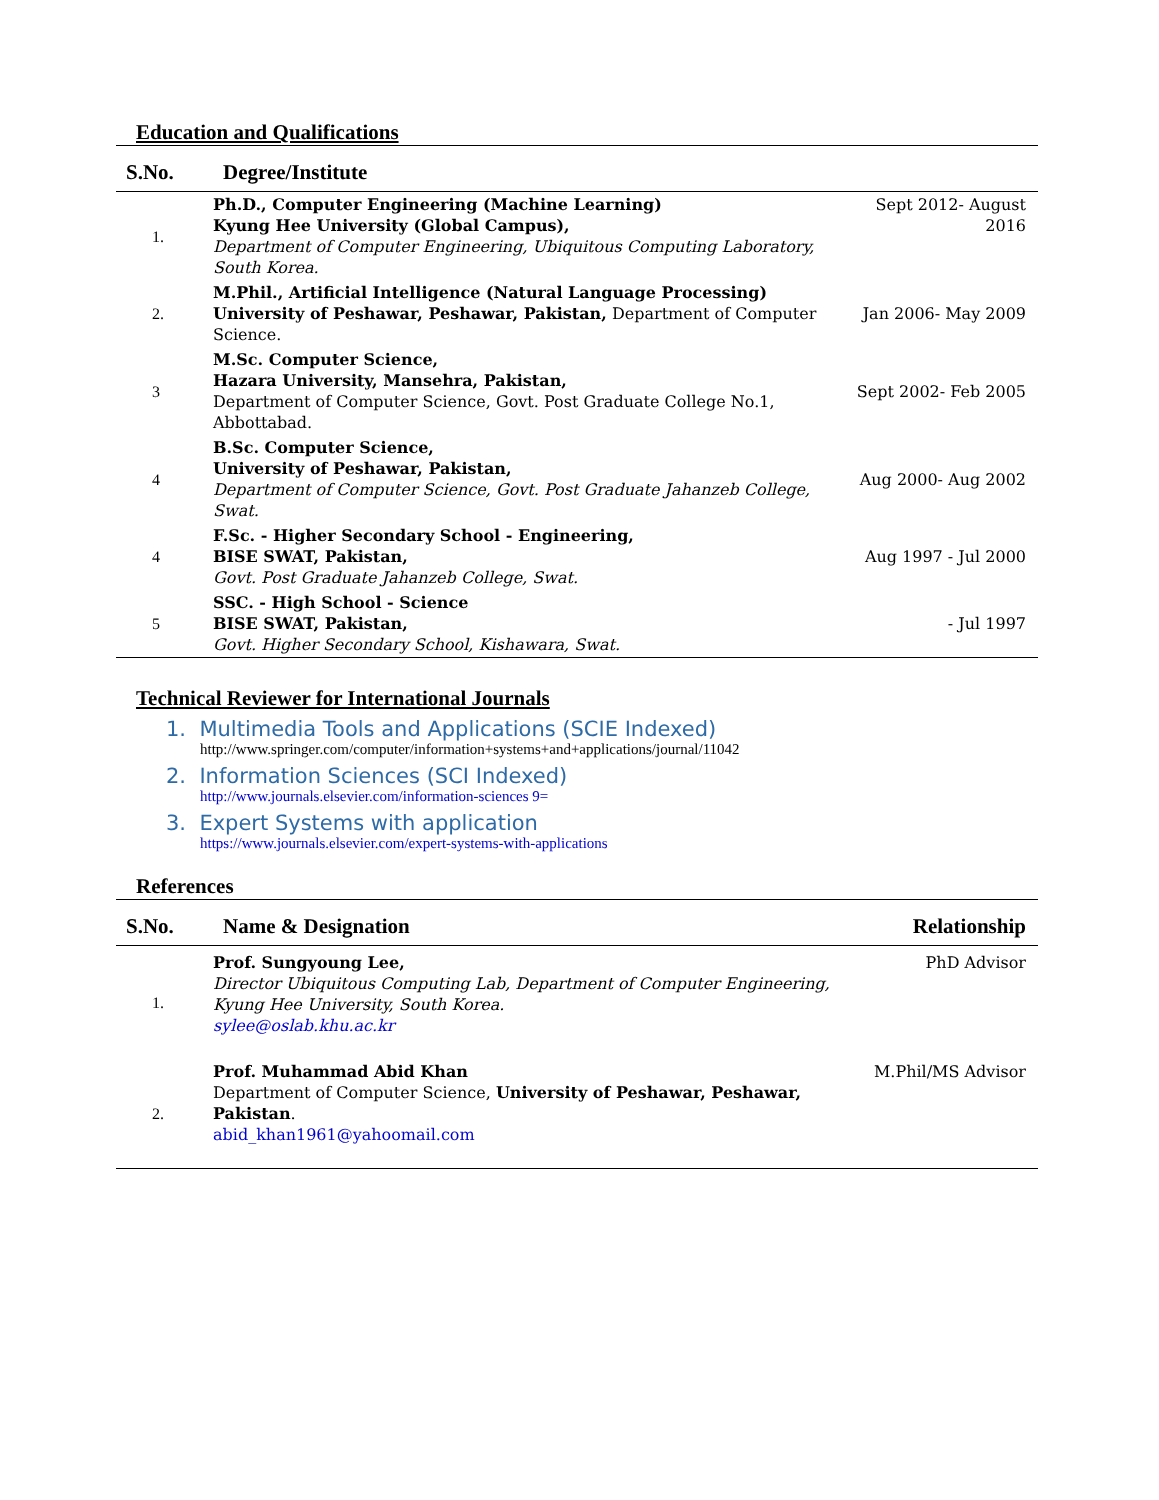Education and Qualifications
| S.No. | Degree/Institute | |
| --- | --- | --- |
| 1. | Ph.D., Computer Engineering (Machine Learning) Kyung Hee University (Global Campus), Department of Computer Engineering, Ubiquitous Computing Laboratory, South Korea. | Sept 2012- August 2016 |
| 2. | M.Phil., Artificial Intelligence (Natural Language Processing) University of Peshawar, Peshawar, Pakistan, Department of Computer Science. | Jan 2006- May 2009 |
| 3 | M.Sc. Computer Science, Hazara University, Mansehra, Pakistan, Department of Computer Science, Govt. Post Graduate College No.1, Abbottabad. | Sept 2002- Feb 2005 |
| 4 | B.Sc. Computer Science, University of Peshawar, Pakistan, Department of Computer Science, Govt. Post Graduate Jahanzeb College, Swat. | Aug 2000- Aug 2002 |
| 4 | F.Sc. - Higher Secondary School - Engineering, BISE SWAT, Pakistan, Govt. Post Graduate Jahanzeb College, Swat. | Aug 1997 - Jul 2000 |
| 5 | SSC. - High School - Science BISE SWAT, Pakistan, Govt. Higher Secondary School, Kishawara, Swat. | - Jul 1997 |
Technical Reviewer for International Journals
1. Multimedia Tools and Applications (SCIE Indexed)
http://www.springer.com/computer/information+systems+and+applications/journal/11042
2. Information Sciences (SCI Indexed)
http://www.journals.elsevier.com/information-sciences 9=
3. Expert Systems with application
https://www.journals.elsevier.com/expert-systems-with-applications
References
| S.No. | Name & Designation | Relationship |
| --- | --- | --- |
| 1. | Prof. Sungyoung Lee, Director Ubiquitous Computing Lab, Department of Computer Engineering, Kyung Hee University, South Korea. sylee@oslab.khu.ac.kr | PhD Advisor |
| 2. | Prof. Muhammad Abid Khan Department of Computer Science, University of Peshawar, Peshawar, Pakistan . abid_khan1961@yahoomail.com | M.Phil/MS Advisor |